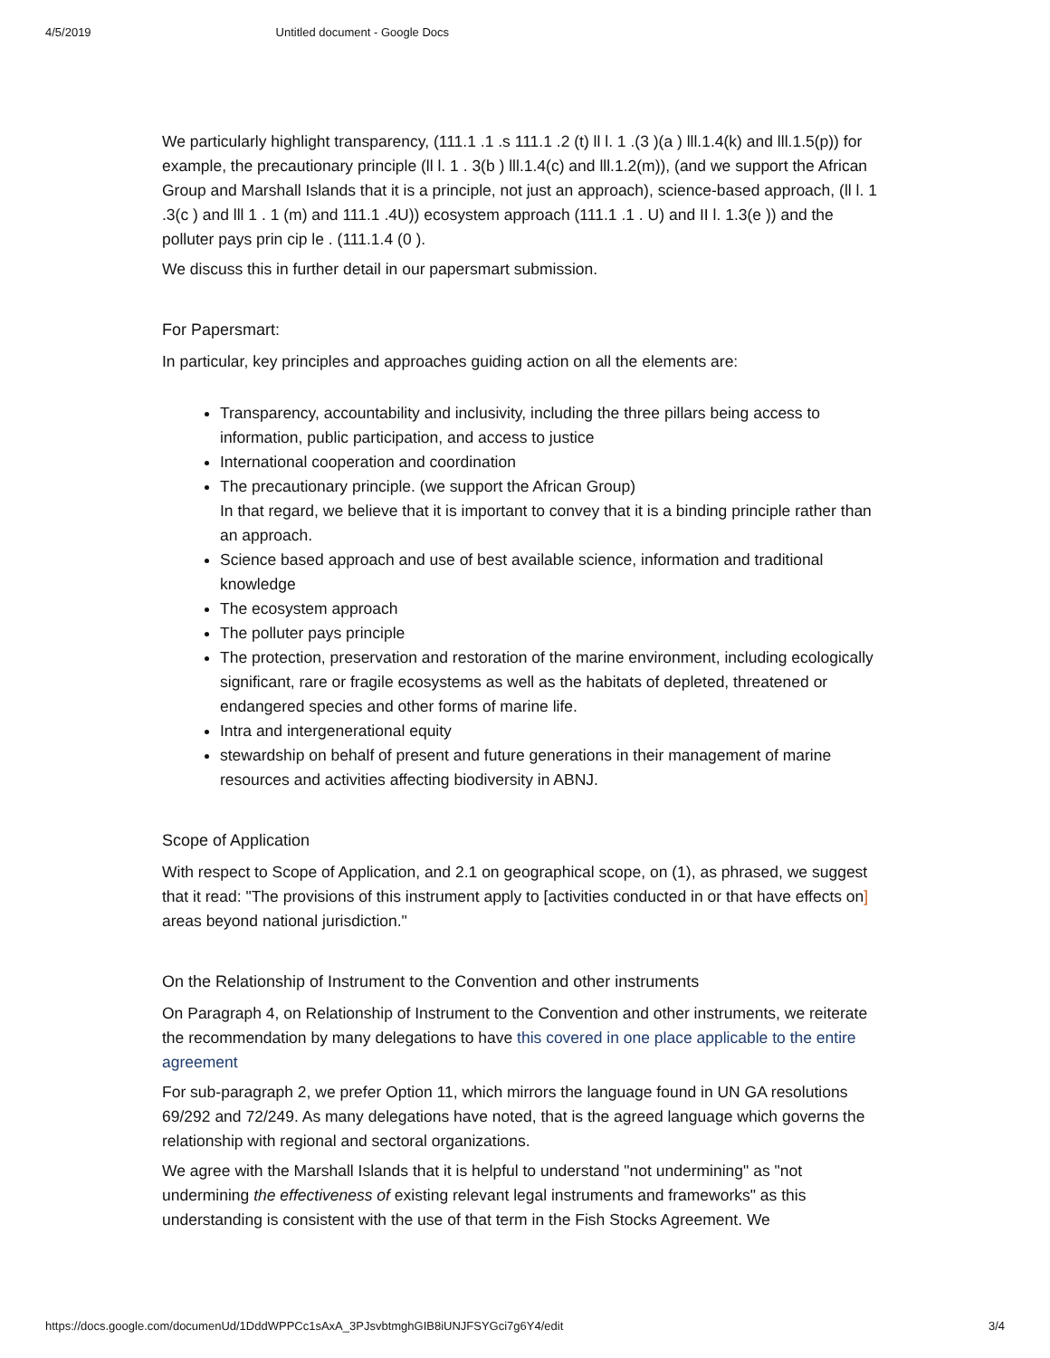4/5/2019 Untitled document - Google Docs
We particularly highlight transparency, (111.1 .1 .s 111.1 .2 (t) ll l. 1 .(3 )(a ) lll.1.4(k) and lll.1.5(p)) for example, the precautionary principle (ll l. 1 . 3(b ) lll.1.4(c) and lll.1.2(m)), (and we support the African Group and Marshall Islands that it is a principle, not just an approach), science-based approach, (ll l. 1 .3(c ) and lll 1 . 1 (m) and 111.1 .4U)) ecosystem approach (111.1 .1 . U) and II l. 1.3(e )) and the polluter pays prin cip le . (111.1.4 (0 ).
We discuss this in further detail in our papersmart submission.
For Papersmart:
In particular, key principles and approaches guiding action on all the elements are:
Transparency, accountability and inclusivity, including the three pillars being access to information, public participation, and access to justice
International cooperation and coordination
The precautionary principle. (we support the African Group)
In that regard, we believe that it is important to convey that it is a binding principle rather than an approach.
Science based approach and use of best available science, information and traditional knowledge
The ecosystem approach
The polluter pays principle
The protection, preservation and restoration of the marine environment, including ecologically significant, rare or fragile ecosystems as well as the habitats of depleted, threatened or endangered species and other forms of marine life.
Intra and intergenerational equity
stewardship on behalf of present and future generations in their management of marine resources and activities affecting biodiversity in ABNJ.
Scope of Application
With respect to Scope of Application, and 2.1 on geographical scope, on (1), as phrased, we suggest that it read: "The provisions of this instrument apply to [activities conducted in or that have effects on] areas beyond national jurisdiction."
On the Relationship of Instrument to the Convention and other instruments
On Paragraph 4, on Relationship of Instrument to the Convention and other instruments, we reiterate the recommendation by many delegations to have this covered in one place applicable to the entire agreement
For sub-paragraph 2, we prefer Option 11, which mirrors the language found in UN GA resolutions 69/292 and 72/249. As many delegations have noted, that is the agreed language which governs the relationship with regional and sectoral organizations.
We agree with the Marshall Islands that it is helpful to understand "not undermining" as "not undermining the effectiveness of existing relevant legal instruments and frameworks" as this understanding is consistent with the use of that term in the Fish Stocks Agreement. We
https://docs.google.com/documenUd/1DddWPPCc1sAxA_3PJsvbtmghGIB8iUNJFSYGci7g6Y4/edit 3/4